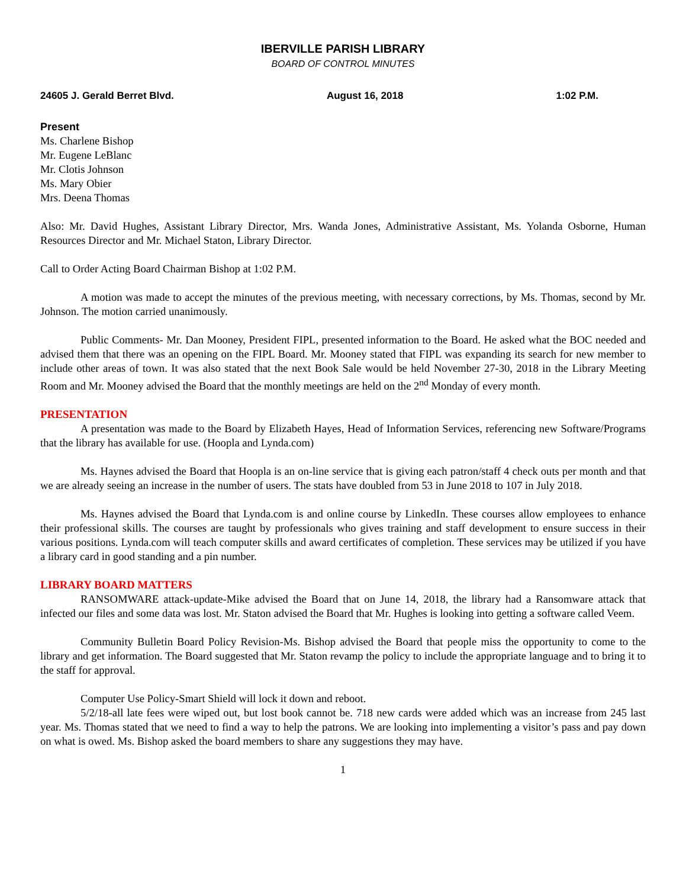IBERVILLE PARISH LIBRARY
BOARD OF CONTROL MINUTES
24605 J. Gerald Berret Blvd. August 16, 2018 1:02 P.M.
Present
Ms. Charlene Bishop
Mr. Eugene LeBlanc
Mr. Clotis Johnson
Ms. Mary Obier
Mrs. Deena Thomas
Also: Mr. David Hughes, Assistant Library Director, Mrs. Wanda Jones, Administrative Assistant, Ms. Yolanda Osborne, Human Resources Director and Mr. Michael Staton, Library Director.
Call to Order Acting Board Chairman Bishop at 1:02 P.M.
A motion was made to accept the minutes of the previous meeting, with necessary corrections, by Ms. Thomas, second by Mr. Johnson. The motion carried unanimously.
Public Comments- Mr. Dan Mooney, President FIPL, presented information to the Board. He asked what the BOC needed and advised them that there was an opening on the FIPL Board. Mr. Mooney stated that FIPL was expanding its search for new member to include other areas of town. It was also stated that the next Book Sale would be held November 27-30, 2018 in the Library Meeting Room and Mr. Mooney advised the Board that the monthly meetings are held on the 2<sup>nd</sup> Monday of every month.
PRESENTATION
A presentation was made to the Board by Elizabeth Hayes, Head of Information Services, referencing new Software/Programs that the library has available for use. (Hoopla and Lynda.com)
Ms. Haynes advised the Board that Hoopla is an on-line service that is giving each patron/staff 4 check outs per month and that we are already seeing an increase in the number of users. The stats have doubled from 53 in June 2018 to 107 in July 2018.
Ms. Haynes advised the Board that Lynda.com is and online course by LinkedIn. These courses allow employees to enhance their professional skills. The courses are taught by professionals who gives training and staff development to ensure success in their various positions. Lynda.com will teach computer skills and award certificates of completion. These services may be utilized if you have a library card in good standing and a pin number.
LIBRARY BOARD MATTERS
RANSOMWARE attack-update-Mike advised the Board that on June 14, 2018, the library had a Ransomware attack that infected our files and some data was lost. Mr. Staton advised the Board that Mr. Hughes is looking into getting a software called Veem.
Community Bulletin Board Policy Revision-Ms. Bishop advised the Board that people miss the opportunity to come to the library and get information. The Board suggested that Mr. Staton revamp the policy to include the appropriate language and to bring it to the staff for approval.
Computer Use Policy-Smart Shield will lock it down and reboot.
5/2/18-all late fees were wiped out, but lost book cannot be. 718 new cards were added which was an increase from 245 last year. Ms. Thomas stated that we need to find a way to help the patrons. We are looking into implementing a visitor’s pass and pay down on what is owed. Ms. Bishop asked the board members to share any suggestions they may have.
1